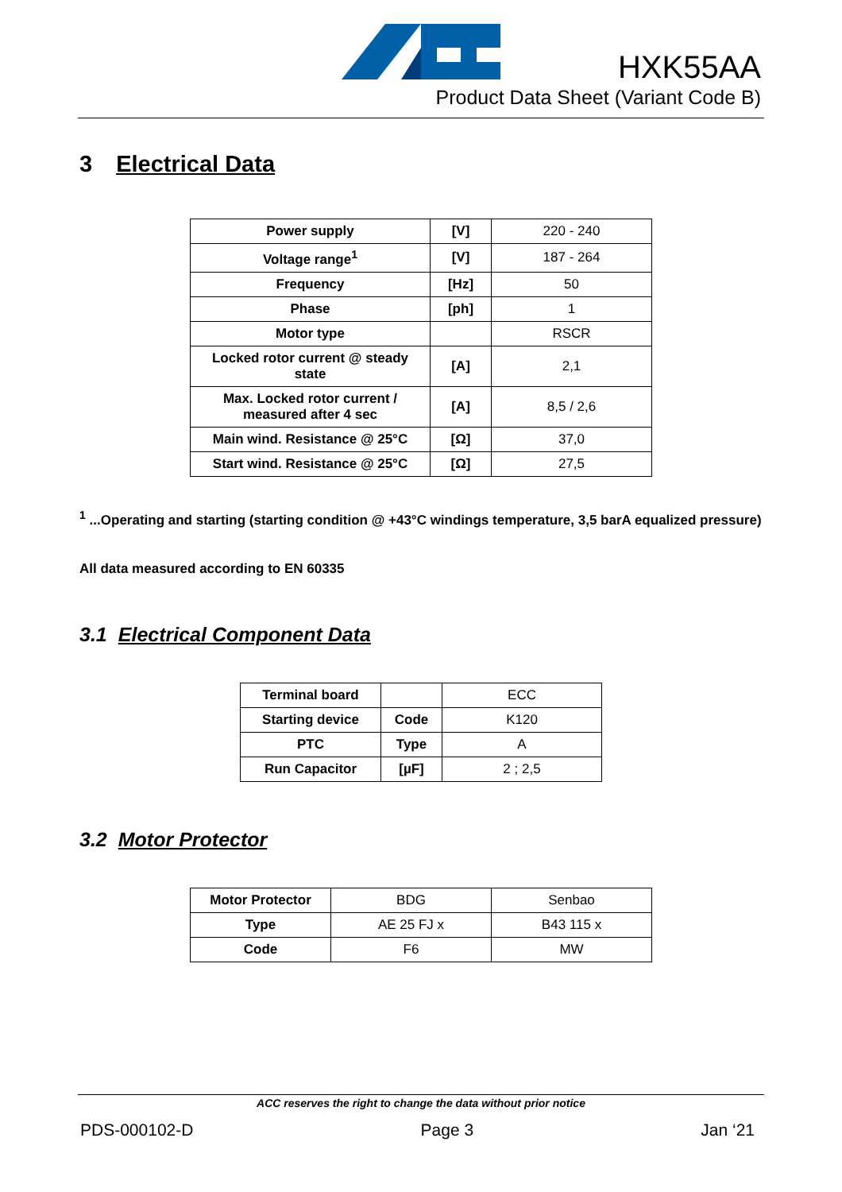HXK55AA
Product Data Sheet (Variant Code B)
3 Electrical Data
| Power supply | [V] | 220 - 240 |
| Voltage range<sup>1</sup> | [V] | 187 - 264 |
| Frequency | [Hz] | 50 |
| Phase | [ph] | 1 |
| Motor type | | RSCR |
| Locked rotor current @ steady state | [A] | 2,1 |
| Max. Locked rotor current / measured after 4 sec | [A] | 8,5 / 2,6 |
| Main wind. Resistance @ 25°C | [Ω] | 37,0 |
| Start wind. Resistance @ 25°C | [Ω] | 27,5 |
<sup>1</sup> ...Operating and starting (starting condition @ +43°C windings temperature, 3,5 barA equalized pressure)
All data measured according to EN 60335
3.1 Electrical Component Data
| Terminal board | | ECC |
| Starting device | Code | K120 |
| PTC | Type | A |
| Run Capacitor | [µF] | 2 ; 2,5 |
3.2 Motor Protector
| Motor Protector | BDG | Senbao |
| Type | AE 25 FJ x | B43 115 x |
| Code | F6 | MW |
ACC reserves the right to change the data without prior notice
PDS-000102-D Page 3 Jan ‘21